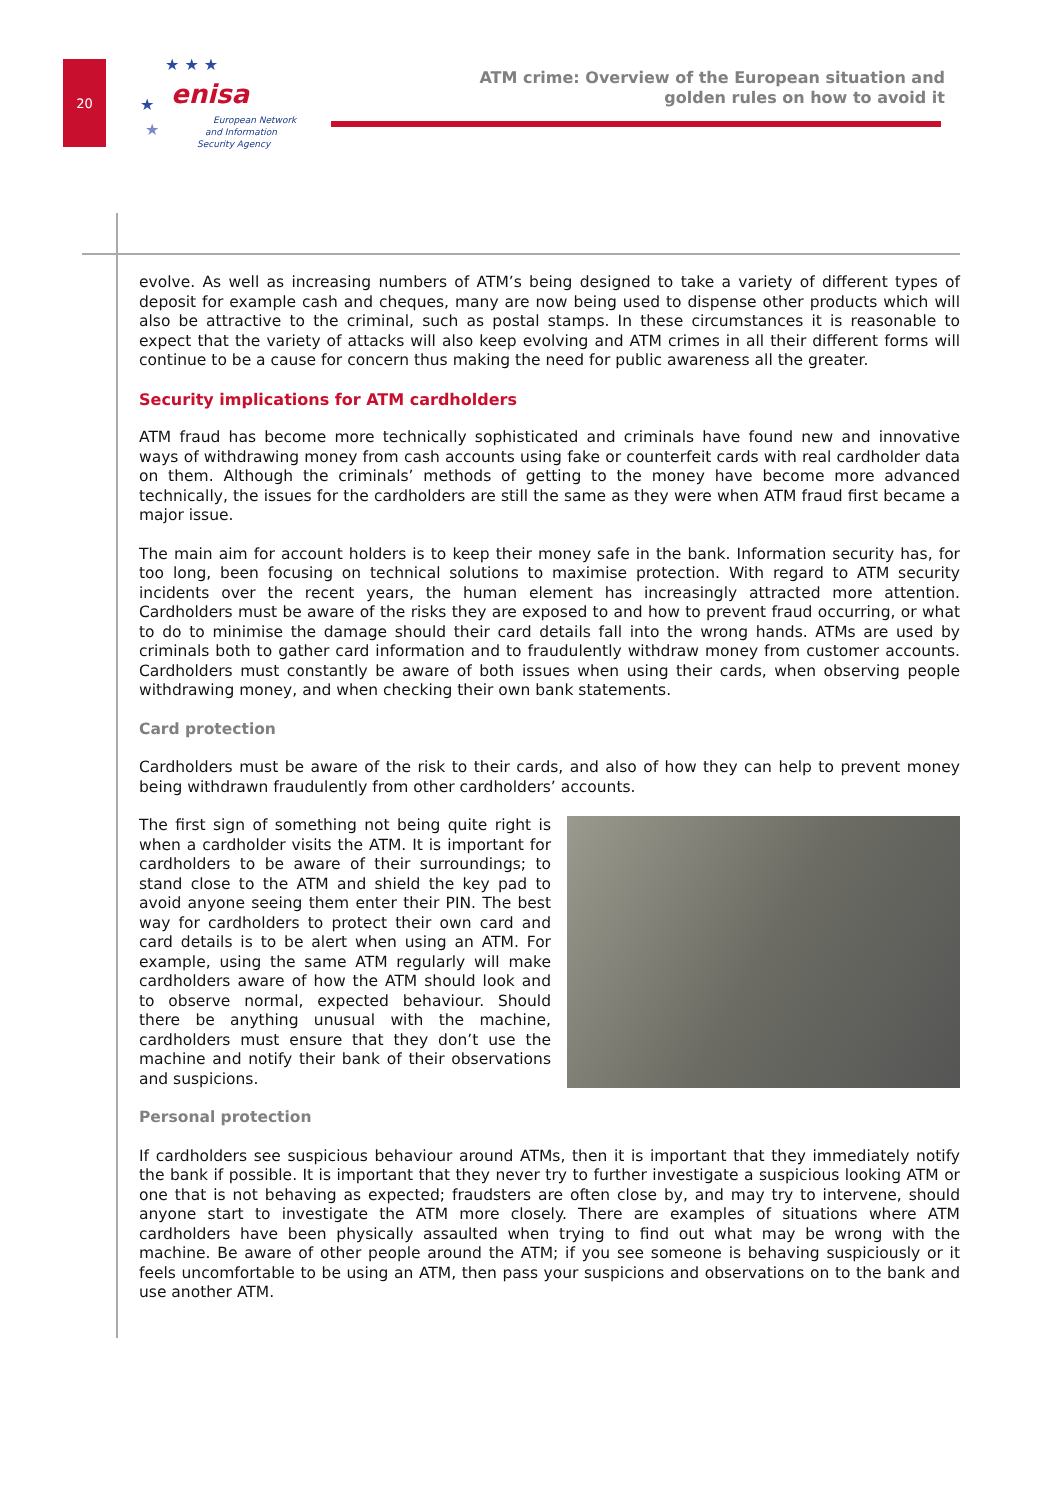20
enisa
European Network
and Information
Security Agency
★ ★ ★
★
★
ATM crime: Overview of the European situation and
golden rules on how to avoid it
evolve. As well as increasing numbers of ATM’s being designed to take a variety of different types of deposit for example cash and cheques, many are now being used to dispense other products which will also be attractive to the criminal, such as postal stamps. In these circumstances it is reasonable to expect that the variety of attacks will also keep evolving and ATM crimes in all their different forms will continue to be a cause for concern thus making the need for public awareness all the greater.
Security implications for ATM cardholders
ATM fraud has become more technically sophisticated and criminals have found new and innovative ways of withdrawing money from cash accounts using fake or counterfeit cards with real cardholder data on them. Although the criminals’ methods of getting to the money have become more advanced technically, the issues for the cardholders are still the same as they were when ATM fraud first became a major issue.
The main aim for account holders is to keep their money safe in the bank. Information security has, for too long, been focusing on technical solutions to maximise protection. With regard to ATM security incidents over the recent years, the human element has increasingly attracted more attention. Cardholders must be aware of the risks they are exposed to and how to prevent fraud occurring, or what to do to minimise the damage should their card details fall into the wrong hands. ATMs are used by criminals both to gather card information and to fraudulently withdraw money from customer accounts. Cardholders must constantly be aware of both issues when using their cards, when observing people withdrawing money, and when checking their own bank statements.
Card protection
Cardholders must be aware of the risk to their cards, and also of how they can help to prevent money being withdrawn fraudulently from other cardholders’ accounts.
The first sign of something not being quite right is when a cardholder visits the ATM. It is important for cardholders to be aware of their surroundings; to stand close to the ATM and shield the key pad to avoid anyone seeing them enter their PIN. The best way for cardholders to protect their own card and card details is to be alert when using an ATM. For example, using the same ATM regularly will make cardholders aware of how the ATM should look and to observe normal, expected behaviour. Should there be anything unusual with the machine, cardholders must ensure that they don’t use the machine and notify their bank of their observations and suspicions.
Personal protection
If cardholders see suspicious behaviour around ATMs, then it is important that they immediately notify the bank if possible. It is important that they never try to further investigate a suspicious looking ATM or one that is not behaving as expected; fraudsters are often close by, and may try to intervene, should anyone start to investigate the ATM more closely. There are examples of situations where ATM cardholders have been physically assaulted when trying to find out what may be wrong with the machine. Be aware of other people around the ATM; if you see someone is behaving suspiciously or it feels uncomfortable to be using an ATM, then pass your suspicions and observations on to the bank and use another ATM.